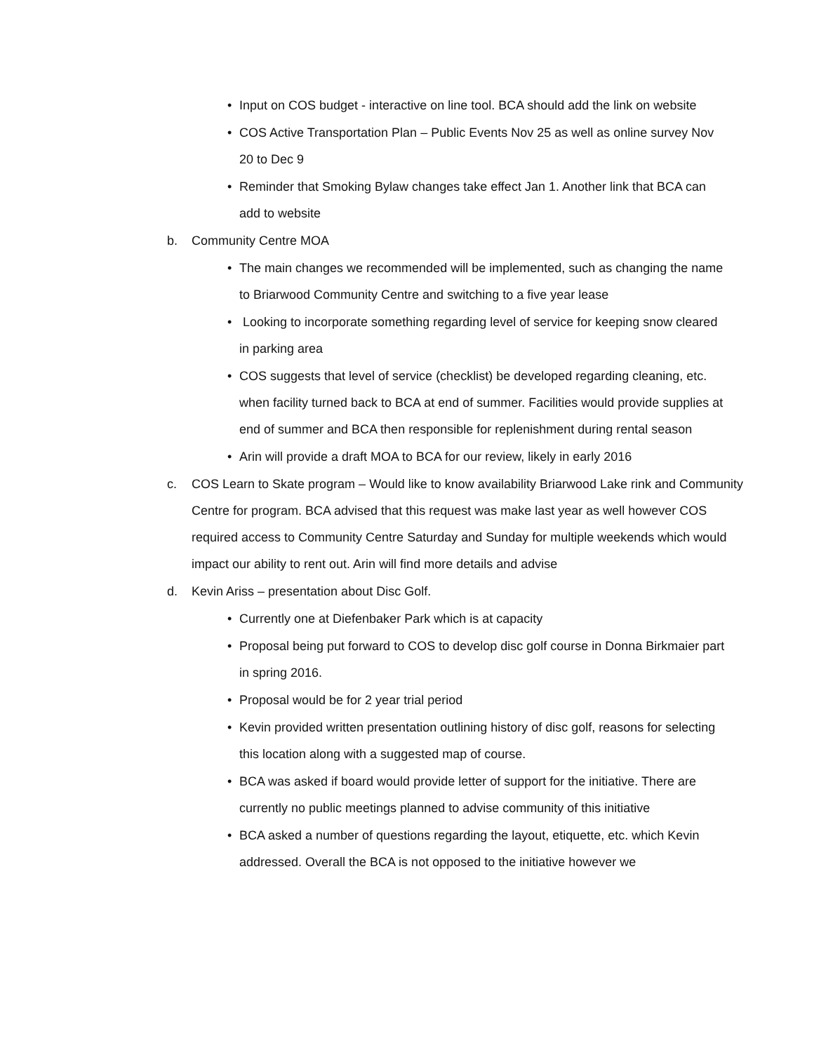• Input on COS budget - interactive on line tool. BCA should add the link on website
• COS Active Transportation Plan – Public Events Nov 25 as well as online survey Nov 20 to Dec 9
• Reminder that Smoking Bylaw changes take effect Jan 1. Another link that BCA can add to website
b. Community Centre MOA
• The main changes we recommended will be implemented, such as changing the name to Briarwood Community Centre and switching to a five year lease
• Looking to incorporate something regarding level of service for keeping snow cleared in parking area
• COS suggests that level of service (checklist) be developed regarding cleaning, etc. when facility turned back to BCA at end of summer. Facilities would provide supplies at end of summer and BCA then responsible for replenishment during rental season
• Arin will provide a draft MOA to BCA for our review, likely in early 2016
c. COS Learn to Skate program – Would like to know availability Briarwood Lake rink and Community Centre for program. BCA advised that this request was make last year as well however COS required access to Community Centre Saturday and Sunday for multiple weekends which would impact our ability to rent out. Arin will find more details and advise
d. Kevin Ariss – presentation about Disc Golf.
• Currently one at Diefenbaker Park which is at capacity
• Proposal being put forward to COS to develop disc golf course in Donna Birkmaier part in spring 2016.
• Proposal would be for 2 year trial period
• Kevin provided written presentation outlining history of disc golf, reasons for selecting this location along with a suggested map of course.
• BCA was asked if board would provide letter of support for the initiative. There are currently no public meetings planned to advise community of this initiative
• BCA asked a number of questions regarding the layout, etiquette, etc. which Kevin addressed. Overall the BCA is not opposed to the initiative however we